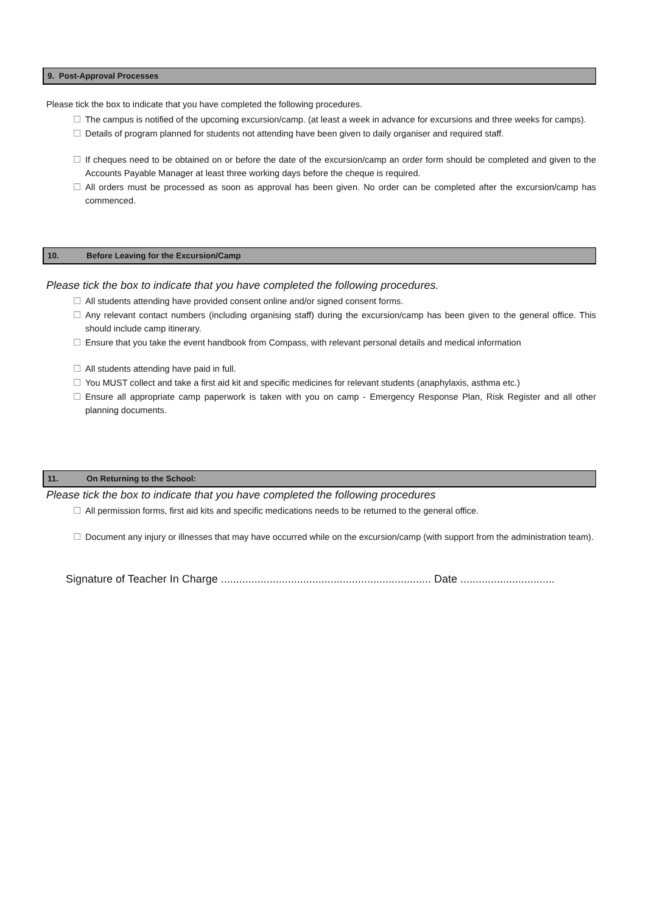9. Post-Approval Processes
Please tick the box to indicate that you have completed the following procedures.
☐ The campus is notified of the upcoming excursion/camp. (at least a week in advance for excursions and three weeks for camps).
☐ Details of program planned for students not attending have been given to daily organiser and required staff.
☐ If cheques need to be obtained on or before the date of the excursion/camp an order form should be completed and given to the Accounts Payable Manager at least three working days before the cheque is required.
☐ All orders must be processed as soon as approval has been given. No order can be completed after the excursion/camp has commenced.
10. Before Leaving for the Excursion/Camp
Please tick the box to indicate that you have completed the following procedures.
☐ All students attending have provided consent online and/or signed consent forms.
☐ Any relevant contact numbers (including organising staff) during the excursion/camp has been given to the general office. This should include camp itinerary.
☐ Ensure that you take the event handbook from Compass, with relevant personal details and medical information
☐ All students attending have paid in full.
☐ You MUST collect and take a first aid kit and specific medicines for relevant students (anaphylaxis, asthma etc.)
☐ Ensure all appropriate camp paperwork is taken with you on camp - Emergency Response Plan, Risk Register and all other planning documents.
11. On Returning to the School:
Please tick the box to indicate that you have completed the following procedures
☐ All permission forms, first aid kits and specific medications needs to be returned to the general office.
☐ Document any injury or illnesses that may have occurred while on the excursion/camp (with support from the administration team).
Signature of Teacher In Charge ..................................................................... Date ...............................